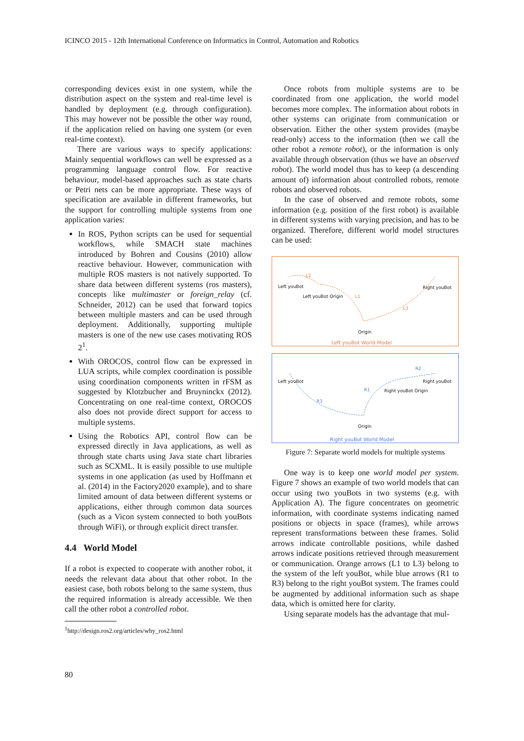ICINCO 2015 - 12th International Conference on Informatics in Control, Automation and Robotics
corresponding devices exist in one system, while the distribution aspect on the system and real-time level is handled by deployment (e.g. through configuration). This may however not be possible the other way round, if the application relied on having one system (or even real-time context).
There are various ways to specify applications: Mainly sequential workflows can well be expressed as a programming language control flow. For reactive behaviour, model-based approaches such as state charts or Petri nets can be more appropriate. These ways of specification are available in different frameworks, but the support for controlling multiple systems from one application varies:
In ROS, Python scripts can be used for sequential workflows, while SMACH state machines introduced by Bohren and Cousins (2010) allow reactive behaviour. However, communication with multiple ROS masters is not natively supported. To share data between different systems (ros masters), concepts like multimaster or foreign_relay (cf. Schneider, 2012) can be used that forward topics between multiple masters and can be used through deployment. Additionally, supporting multiple masters is one of the new use cases motivating ROS 2<sup>1</sup>.
With OROCOS, control flow can be expressed in LUA scripts, while complex coordination is possible using coordination components written in rFSM as suggested by Klotzbucher and Bruyninckx (2012). Concentrating on one real-time context, OROCOS also does not provide direct support for access to multiple systems.
Using the Robotics API, control flow can be expressed directly in Java applications, as well as through state charts using Java state chart libraries such as SCXML. It is easily possible to use multiple systems in one application (as used by Hoffmann et al. (2014) in the Factory2020 example), and to share limited amount of data between different systems or applications, either through common data sources (such as a Vicon system connected to both youBots through WiFi), or through explicit direct transfer.
4.4 World Model
If a robot is expected to cooperate with another robot, it needs the relevant data about that other robot. In the easiest case, both robots belong to the same system, thus the required information is already accessible. We then call the other robot a controlled robot.
<sup>1</sup> http://design.ros2.org/articles/why_ros2.html
Once robots from multiple systems are to be coordinated from one application, the world model becomes more complex. The information about robots in other systems can originate from communication or observation. Either the other system provides (maybe read-only) access to the information (then we call the other robot a remote robot), or the information is only available through observation (thus we have an observed robot). The world model thus has to keep (a descending amount of) information about controlled robots, remote robots and observed robots.
In the case of observed and remote robots, some information (e.g. position of the first robot) is available in different systems with varying precision, and has to be organized. Therefore, different world model structures can be used:
Left youBot
L2
Left youBot Origin L1
Right youBot
L3
Origin
Left youBot World Model
Left youBot
R2
Right youBot
R1 Right youBot Origin
R3
Origin
Right youBot World Model
Figure 7: Separate world models for multiple systems
One way is to keep one world model per system. Figure 7 shows an example of two world models that can occur using two youBots in two systems (e.g. with Application A). The figure concentrates on geometric information, with coordinate systems indicating named positions or objects in space (frames), while arrows represent transformations between these frames. Solid arrows indicate controllable positions, while dashed arrows indicate positions retrieved through measurement or communication. Orange arrows (L1 to L3) belong to the system of the left youBot, while blue arrows (R1 to R3) belong to the right youBot system. The frames could be augmented by additional information such as shape data, which is omitted here for clarity.
Using separate models has the advantage that mul-
80